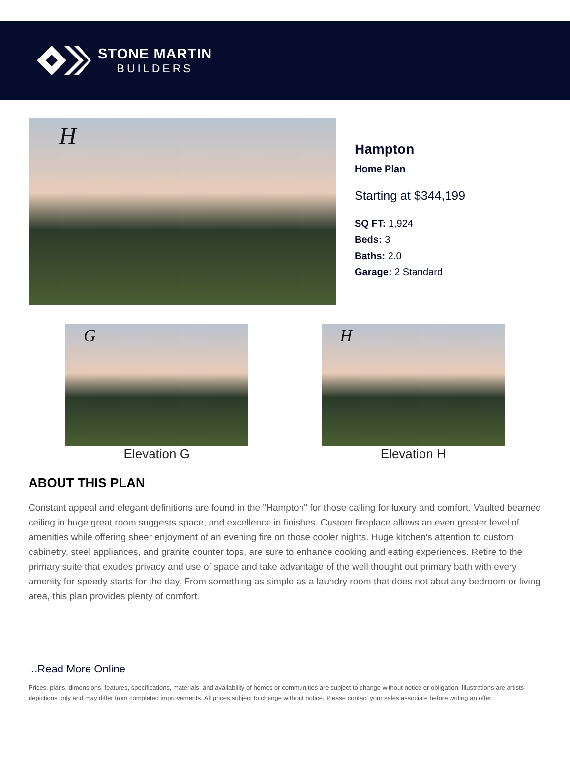STONE MARTIN
BUILDERS
H
Hampton
Home Plan
Starting at $344,199
SQ FT: 1,924
Beds: 3
Baths: 2.0
Garage: 2 Standard
G
Elevation G
H
Elevation H
ABOUT THIS PLAN
Constant appeal and elegant definitions are found in the "Hampton" for those calling for luxury and comfort. Vaulted beamed ceiling in huge great room suggests space, and excellence in finishes. Custom fireplace allows an even greater level of amenities while offering sheer enjoyment of an evening fire on those cooler nights. Huge kitchen's attention to custom cabinetry, steel appliances, and granite counter tops, are sure to enhance cooking and eating experiences. Retire to the primary suite that exudes privacy and use of space and take advantage of the well thought out primary bath with every amenity for speedy starts for the day. From something as simple as a laundry room that does not abut any bedroom or living area, this plan provides plenty of comfort.
...Read More Online
Prices, plans, dimensions, features, specifications, materials, and availability of homes or communities are subject to change without notice or obligation. Illustrations are artists depictions only and may differ from completed improvements. All prices subject to change without notice. Please contact your sales associate before writing an offer.